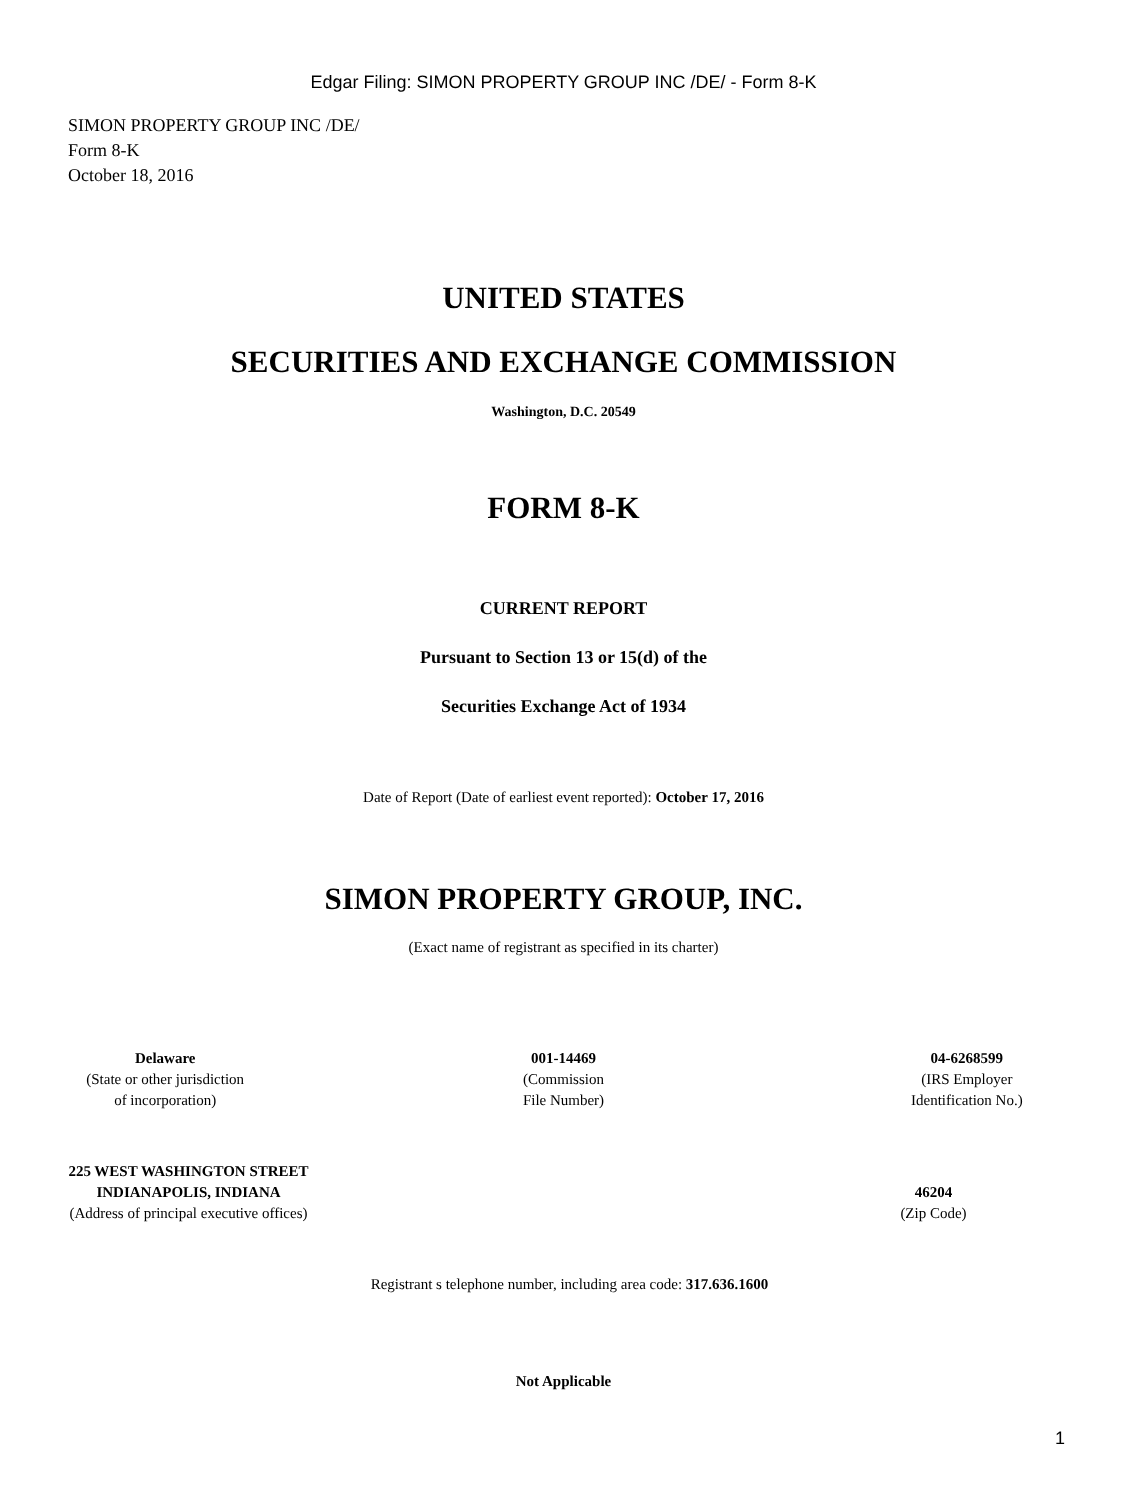Edgar Filing: SIMON PROPERTY GROUP INC /DE/ - Form 8-K
SIMON PROPERTY GROUP INC /DE/
Form 8-K
October 18, 2016
UNITED STATES
SECURITIES AND EXCHANGE COMMISSION
Washington, D.C. 20549
FORM 8-K
CURRENT REPORT
Pursuant to Section 13 or 15(d) of the
Securities Exchange Act of 1934
Date of Report (Date of earliest event reported): October 17, 2016
SIMON PROPERTY GROUP, INC.
(Exact name of registrant as specified in its charter)
| Delaware (State or other jurisdiction of incorporation) | 001-14469 (Commission File Number) | 04-6268599 (IRS Employer Identification No.) |
| 225 WEST WASHINGTON STREET INDIANAPOLIS, INDIANA (Address of principal executive offices) | 46204 (Zip Code) |
Registrant s telephone number, including area code: 317.636.1600
Not Applicable
1